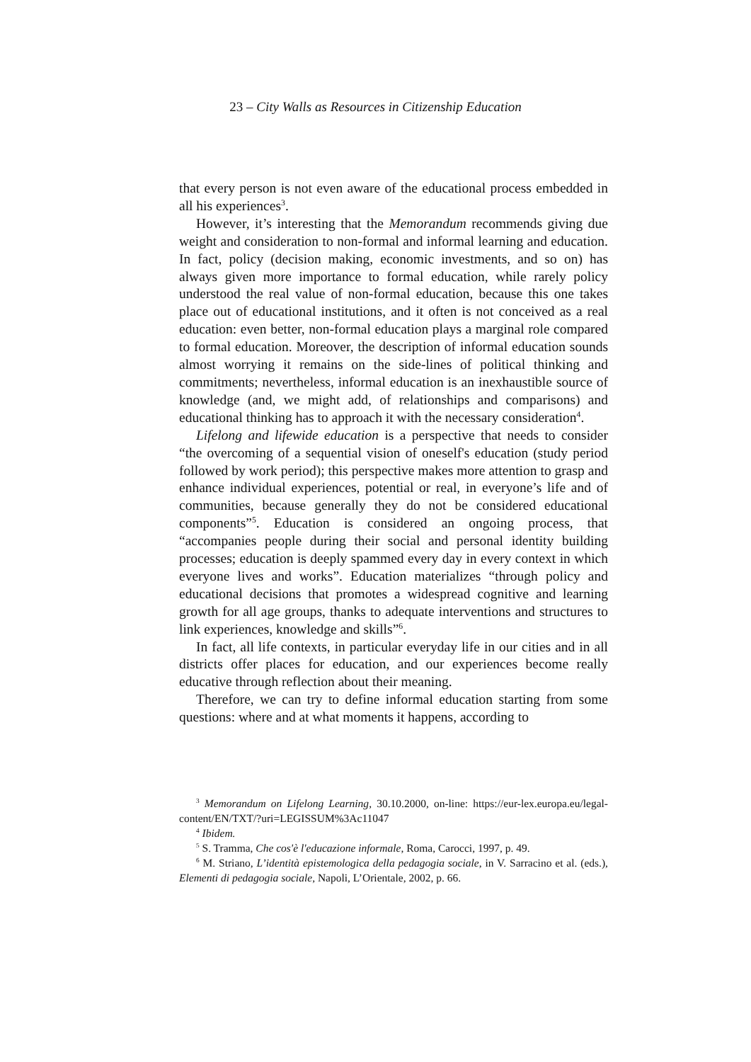23 – City Walls as Resources in Citizenship Education
that every person is not even aware of the educational process embedded in all his experiences<sup>3</sup>.
However, it’s interesting that the Memorandum recommends giving due weight and consideration to non-formal and informal learning and education. In fact, policy (decision making, economic investments, and so on) has always given more importance to formal education, while rarely policy understood the real value of non-formal education, because this one takes place out of educational institutions, and it often is not conceived as a real education: even better, non-formal education plays a marginal role compared to formal education. Moreover, the description of informal education sounds almost worrying it remains on the side-lines of political thinking and commitments; nevertheless, informal education is an inexhaustible source of knowledge (and, we might add, of relationships and comparisons) and educational thinking has to approach it with the necessary consideration<sup>4</sup>.
Lifelong and lifewide education is a perspective that needs to consider “the overcoming of a sequential vision of oneself's education (study period followed by work period); this perspective makes more attention to grasp and enhance individual experiences, potential or real, in everyone’s life and of communities, because generally they do not be considered educational components”<sup>5</sup>. Education is considered an ongoing process, that “accompanies people during their social and personal identity building processes; education is deeply spammed every day in every context in which everyone lives and works”. Education materializes “through policy and educational decisions that promotes a widespread cognitive and learning growth for all age groups, thanks to adequate interventions and structures to link experiences, knowledge and skills”<sup>6</sup>.
In fact, all life contexts, in particular everyday life in our cities and in all districts offer places for education, and our experiences become really educative through reflection about their meaning.
Therefore, we can try to define informal education starting from some questions: where and at what moments it happens, according to
<sup>3</sup> Memorandum on Lifelong Learning, 30.10.2000, on-line: https://eur-lex.europa.eu/legal-content/EN/TXT/?uri=LEGISSUM%3Ac11047
<sup>4</sup> Ibidem.
<sup>5</sup> S. Tramma, Che cos'è l'educazione informale, Roma, Carocci, 1997, p. 49.
<sup>6</sup> M. Striano, L’identità epistemologica della pedagogia sociale, in V. Sarracino et al. (eds.), Elementi di pedagogia sociale, Napoli, L’Orientale, 2002, p. 66.